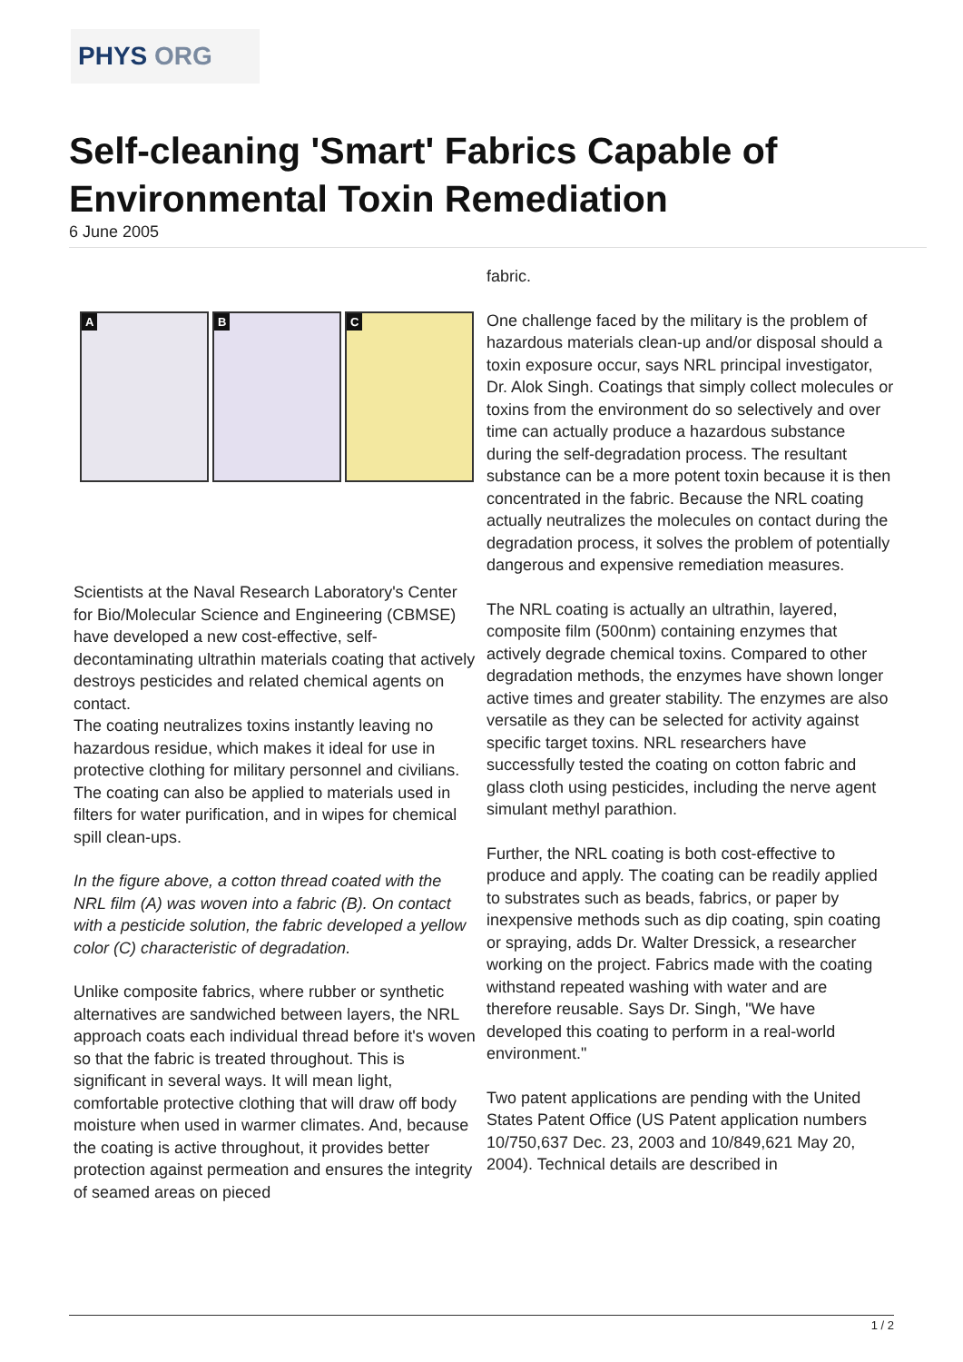PHYS ORG
Self-cleaning 'Smart' Fabrics Capable of Environmental Toxin Remediation
6 June 2005
A
B
C
Scientists at the Naval Research Laboratory's Center for Bio/Molecular Science and Engineering (CBMSE) have developed a new cost-effective, self-decontaminating ultrathin materials coating that actively destroys pesticides and related chemical agents on contact.
The coating neutralizes toxins instantly leaving no hazardous residue, which makes it ideal for use in protective clothing for military personnel and civilians. The coating can also be applied to materials used in filters for water purification, and in wipes for chemical spill clean-ups.
In the figure above, a cotton thread coated with the NRL film (A) was woven into a fabric (B). On contact with a pesticide solution, the fabric developed a yellow color (C) characteristic of degradation.
Unlike composite fabrics, where rubber or synthetic alternatives are sandwiched between layers, the NRL approach coats each individual thread before it's woven so that the fabric is treated throughout. This is significant in several ways. It will mean light, comfortable protective clothing that will draw off body moisture when used in warmer climates. And, because the coating is active throughout, it provides better protection against permeation and ensures the integrity of seamed areas on pieced
fabric.
One challenge faced by the military is the problem of hazardous materials clean-up and/or disposal should a toxin exposure occur, says NRL principal investigator, Dr. Alok Singh. Coatings that simply collect molecules or toxins from the environment do so selectively and over time can actually produce a hazardous substance during the self-degradation process. The resultant substance can be a more potent toxin because it is then concentrated in the fabric. Because the NRL coating actually neutralizes the molecules on contact during the degradation process, it solves the problem of potentially dangerous and expensive remediation measures.
The NRL coating is actually an ultrathin, layered, composite film (500nm) containing enzymes that actively degrade chemical toxins. Compared to other degradation methods, the enzymes have shown longer active times and greater stability. The enzymes are also versatile as they can be selected for activity against specific target toxins. NRL researchers have successfully tested the coating on cotton fabric and glass cloth using pesticides, including the nerve agent simulant methyl parathion.
Further, the NRL coating is both cost-effective to produce and apply. The coating can be readily applied to substrates such as beads, fabrics, or paper by inexpensive methods such as dip coating, spin coating or spraying, adds Dr. Walter Dressick, a researcher working on the project. Fabrics made with the coating withstand repeated washing with water and are therefore reusable. Says Dr. Singh, "We have developed this coating to perform in a real-world environment."
Two patent applications are pending with the United States Patent Office (US Patent application numbers 10/750,637 Dec. 23, 2003 and 10/849,621 May 20, 2004). Technical details are described in
1 / 2